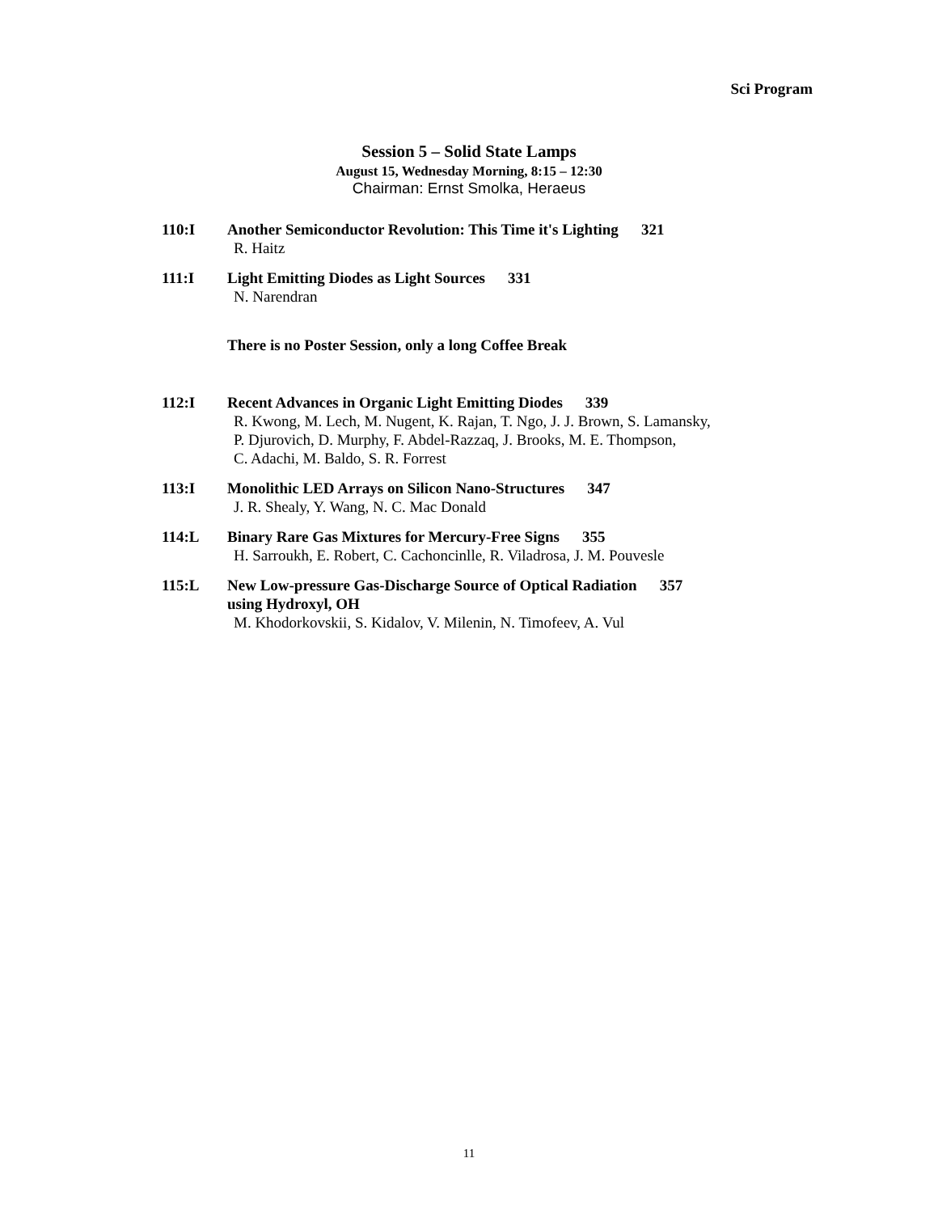Sci Program
Session 5 – Solid State Lamps
August 15, Wednesday Morning, 8:15 – 12:30
Chairman: Ernst Smolka, Heraeus
110:I Another Semiconductor Revolution: This Time it's Lighting 321
R. Haitz
111:I Light Emitting Diodes as Light Sources 331
N. Narendran
There is no Poster Session, only a long Coffee Break
112:I Recent Advances in Organic Light Emitting Diodes 339
R. Kwong, M. Lech, M. Nugent, K. Rajan, T. Ngo, J. J. Brown, S. Lamansky,
P. Djurovich, D. Murphy, F. Abdel-Razzaq, J. Brooks, M. E. Thompson,
C. Adachi, M. Baldo, S. R. Forrest
113:I Monolithic LED Arrays on Silicon Nano-Structures 347
J. R. Shealy, Y. Wang, N. C. Mac Donald
114:L Binary Rare Gas Mixtures for Mercury-Free Signs 355
H. Sarroukh, E. Robert, C. Cachoncinlle, R. Viladrosa, J. M. Pouvesle
115:L New Low-pressure Gas-Discharge Source of Optical Radiation 357
using Hydroxyl, OH
M. Khodorkovskii, S. Kidalov, V. Milenin, N. Timofeev, A. Vul
11